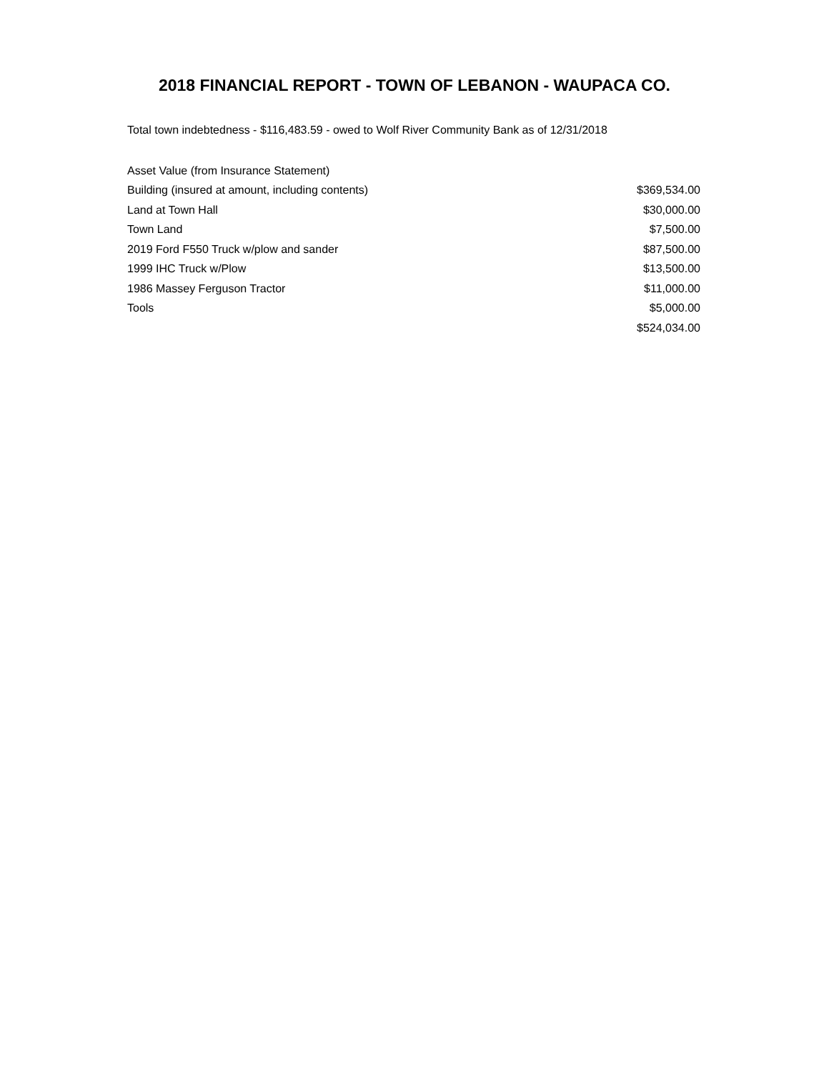2018 FINANCIAL REPORT - TOWN OF LEBANON - WAUPACA CO.
Total town indebtedness - $116,483.59 - owed to Wolf River Community Bank as of 12/31/2018
| Asset Value (from Insurance Statement) | |
| Building (insured at amount, including contents) | $369,534.00 |
| Land at Town Hall | $30,000.00 |
| Town Land | $7,500.00 |
| 2019 Ford F550 Truck w/plow and sander | $87,500.00 |
| 1999 IHC Truck w/Plow | $13,500.00 |
| 1986 Massey Ferguson Tractor | $11,000.00 |
| Tools | $5,000.00 |
| | $524,034.00 |